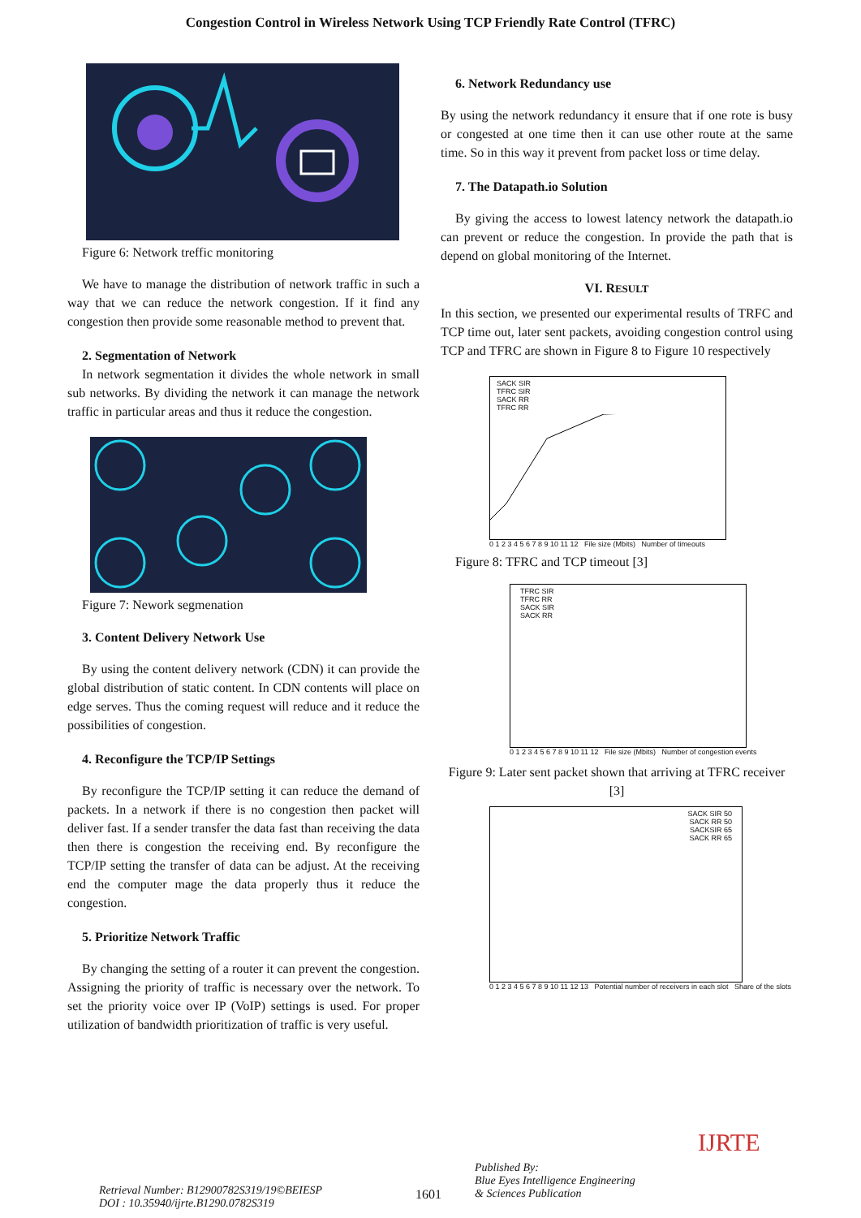Congestion Control in Wireless Network Using TCP Friendly Rate Control (TFRC)
Figure 6: Network treffic monitoring
We have to manage the distribution of network traffic in such a way that we can reduce the network congestion. If it find any congestion then provide some reasonable method to prevent that.
2. Segmentation of Network
In network segmentation it divides the whole network in small sub networks. By dividing the network it can manage the network traffic in particular areas and thus it reduce the congestion.
Figure 7: Nework segmenation
3. Content Delivery Network Use
By using the content delivery network (CDN) it can provide the global distribution of static content. In CDN contents will place on edge serves. Thus the coming request will reduce and it reduce the possibilities of congestion.
4. Reconfigure the TCP/IP Settings
By reconfigure the TCP/IP setting it can reduce the demand of packets. In a network if there is no congestion then packet will deliver fast. If a sender transfer the data fast than receiving the data then there is congestion the receiving end. By reconfigure the TCP/IP setting the transfer of data can be adjust. At the receiving end the computer mage the data properly thus it reduce the congestion.
5. Prioritize Network Traffic
By changing the setting of a router it can prevent the congestion. Assigning the priority of traffic is necessary over the network. To set the priority voice over IP (VoIP) settings is used. For proper utilization of bandwidth prioritization of traffic is very useful.
6. Network Redundancy use
By using the network redundancy it ensure that if one rote is busy or congested at one time then it can use other route at the same time. So in this way it prevent from packet loss or time delay.
7. The Datapath.io Solution
By giving the access to lowest latency network the datapath.io can prevent or reduce the congestion. In provide the path that is depend on global monitoring of the Internet.
VI. RESULT
In this section, we presented our experimental results of TRFC and TCP time out, later sent packets, avoiding congestion control using TCP and TFRC are shown in Figure 8 to Figure 10 respectively
SACK SIR
TFRC SIR
SACK RR
TFRC RR
0 1 2 3 4 5 6 7 8 9 10 11 12 File size (Mbits) Number of timeouts
Figure 8: TFRC and TCP timeout [3]
TFRC SIR
TFRC RR
SACK SIR
SACK RR
0 1 2 3 4 5 6 7 8 9 10 11 12 File size (Mbits) Number of congestion events
Figure 9: Later sent packet shown that arriving at TFRC receiver [3]
SACK SIR 50
SACK RR 50
SACKSIR 65
SACK RR 65
0 1 2 3 4 5 6 7 8 9 10 11 12 13 Potential number of receivers in each slot Share of the slots
Retrieval Number: B12900782S319/19©BEIESP
DOI : 10.35940/ijrte.B1290.0782S319
1601
Published By:
Blue Eyes Intelligence Engineering
& Sciences Publication
IJRTE